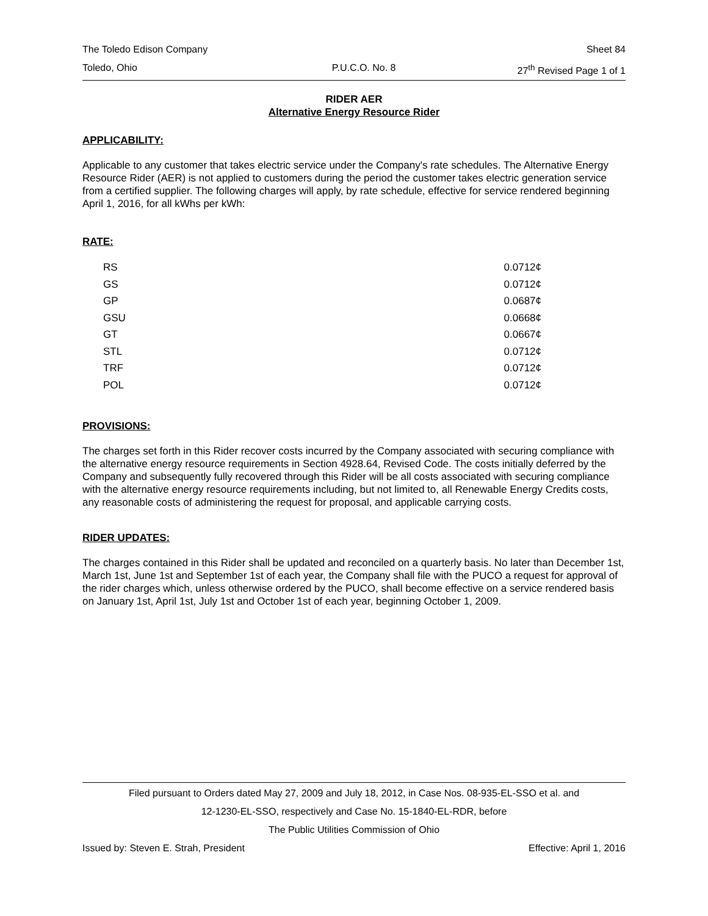The Toledo Edison Company Sheet 84
Toledo, Ohio P.U.C.O. No. 8 27<sup>th</sup> Revised Page 1 of 1
RIDER AER
Alternative Energy Resource Rider
APPLICABILITY:
Applicable to any customer that takes electric service under the Company's rate schedules. The Alternative Energy Resource Rider (AER) is not applied to customers during the period the customer takes electric generation service from a certified supplier. The following charges will apply, by rate schedule, effective for service rendered beginning April 1, 2016, for all kWhs per kWh:
RATE:
| RS | 0.0712¢ |
| GS | 0.0712¢ |
| GP | 0.0687¢ |
| GSU | 0.0668¢ |
| GT | 0.0667¢ |
| STL | 0.0712¢ |
| TRF | 0.0712¢ |
| POL | 0.0712¢ |
PROVISIONS:
The charges set forth in this Rider recover costs incurred by the Company associated with securing compliance with the alternative energy resource requirements in Section 4928.64, Revised Code. The costs initially deferred by the Company and subsequently fully recovered through this Rider will be all costs associated with securing compliance with the alternative energy resource requirements including, but not limited to, all Renewable Energy Credits costs, any reasonable costs of administering the request for proposal, and applicable carrying costs.
RIDER UPDATES:
The charges contained in this Rider shall be updated and reconciled on a quarterly basis. No later than December 1st, March 1st, June 1st and September 1st of each year, the Company shall file with the PUCO a request for approval of the rider charges which, unless otherwise ordered by the PUCO, shall become effective on a service rendered basis on January 1st, April 1st, July 1st and October 1st of each year, beginning October 1, 2009.
Filed pursuant to Orders dated May 27, 2009 and July 18, 2012, in Case Nos. 08-935-EL-SSO et al. and
12-1230-EL-SSO, respectively and Case No. 15-1840-EL-RDR, before
The Public Utilities Commission of Ohio
Issued by: Steven E. Strah, President Effective: April 1, 2016